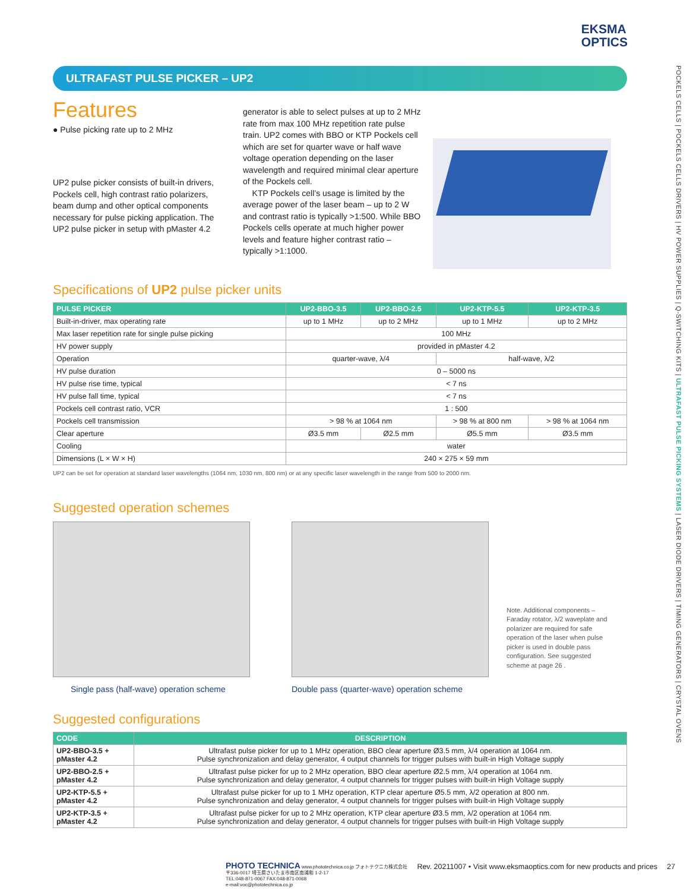EKSMA
OPTICS
POCKELS CELLS | POCKELS CELLS DRIVERS | HV POWER SUPPLIES | Q-SWITCHING KITS | ULTRAFAST PULSE PICKING SYSTEMS | LASER DIODE DRIVERS | TIMING GENERATORS | CRYSTAL OVENS
ULTRAFAST PULSE PICKER – UP2
Features
● Pulse picking rate up to 2 MHz
UP2 pulse picker consists of built-in drivers, Pockels cell, high contrast ratio polarizers, beam dump and other optical components necessary for pulse picking application. The UP2 pulse picker in setup with pMaster 4.2
generator is able to select pulses at up to 2 MHz rate from max 100 MHz repetition rate pulse train. UP2 comes with BBO or KTP Pockels cell which are set for quarter wave or half wave voltage operation depending on the laser wavelength and required minimal clear aperture of the Pockels cell.
KTP Pockels cell’s usage is limited by the average power of the laser beam – up to 2 W and contrast ratio is typically >1:500. While BBO Pockels cells operate at much higher power levels and feature higher contrast ratio – typically >1:1000.
Specifications of UP2 pulse picker units
| PULSE PICKER | UP2-BBO-3.5 | UP2-BBO-2.5 | UP2-KTP-5.5 | UP2-KTP-3.5 |
| --- | --- | --- | --- | --- |
| Built-in-driver, max operating rate | up to 1 MHz | up to 2 MHz | up to 1 MHz | up to 2 MHz |
| Max laser repetition rate for single pulse picking | 100 MHz | | | |
| HV power supply | provided in pMaster 4.2 | | | |
| Operation | quarter-wave, λ/4 | | half-wave, λ/2 | |
| HV pulse duration | 0 – 5000 ns | | | |
| HV pulse rise time, typical | < 7 ns | | | |
| HV pulse fall time, typical | < 7 ns | | | |
| Pockels cell contrast ratio, VCR | 1 : 500 | | | |
| Pockels cell transmission | > 98 % at 1064 nm | | > 98 % at 800 nm | > 98 % at 1064 nm |
| Clear aperture | Ø3.5 mm | Ø2.5 mm | Ø5.5 mm | Ø3.5 mm |
| Cooling | water | | | |
| Dimensions (L × W × H) | 240 × 275 × 59 mm | | | |
UP2 can be set for operation at standard laser wavelengths (1064 nm, 1030 nm, 800 nm) or at any specific laser wavelength in the range from 500 to 2000 nm.
Suggested operation schemes
Single pass (half-wave) operation scheme
Double pass (quarter-wave) operation scheme
Note. Additional components – Faraday rotator, λ/2 waveplate and polarizer are required for safe operation of the laser when pulse picker is used in double pass configuration. See suggested scheme at page 26 .
Suggested configurations
| CODE | DESCRIPTION |
| --- | --- |
| UP2-BBO-3.5 + pMaster 4.2 | Ultrafast pulse picker for up to 1 MHz operation, BBO clear aperture Ø3.5 mm, λ/4 operation at 1064 nm. Pulse synchronization and delay generator, 4 output channels for trigger pulses with built-in High Voltage supply |
| UP2-BBO-2.5 + pMaster 4.2 | Ultrafast pulse picker for up to 2 MHz operation, BBO clear aperture Ø2.5 mm, λ/4 operation at 1064 nm. Pulse synchronization and delay generator, 4 output channels for trigger pulses with built-in High Voltage supply |
| UP2-KTP-5.5 + pMaster 4.2 | Ultrafast pulse picker for up to 1 MHz operation, KTP clear aperture Ø5.5 mm, λ/2 operation at 800 nm. Pulse synchronization and delay generator, 4 output channels for trigger pulses with built-in High Voltage supply |
| UP2-KTP-3.5 + pMaster 4.2 | Ultrafast pulse picker for up to 2 MHz operation, KTP clear aperture Ø3.5 mm, λ/2 operation at 1064 nm. Pulse synchronization and delay generator, 4 output channels for trigger pulses with built-in High Voltage supply |
PHOTO TECHNICA www.phototechnica.co.jp フォトテクニカ株式会社
〒336-0017 埼玉県さいたま市南区南浦和 1-2-17
TEL:048-871-0067 FAX:048-871-0068
e-mail:voc@phototechnica.co.jp
Rev. 20211007 • Visit www.eksmaoptics.com for new products and prices
27